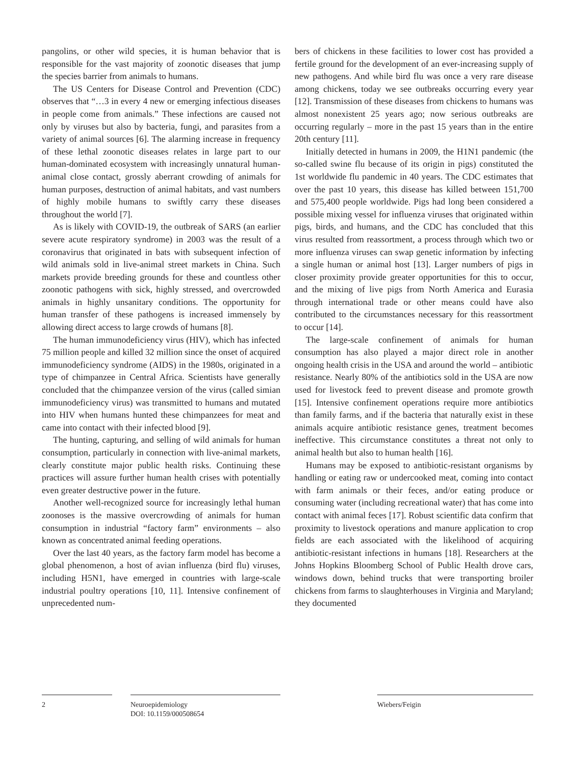pangolins, or other wild species, it is human behavior that is responsible for the vast majority of zoonotic diseases that jump the species barrier from animals to humans.
The US Centers for Disease Control and Prevention (CDC) observes that “…3 in every 4 new or emerging infectious diseases in people come from animals.” These infections are caused not only by viruses but also by bacteria, fungi, and parasites from a variety of animal sources [6]. The alarming increase in frequency of these lethal zoonotic diseases relates in large part to our human-dominated ecosystem with increasingly unnatural human-animal close contact, grossly aberrant crowding of animals for human purposes, destruction of animal habitats, and vast numbers of highly mobile humans to swiftly carry these diseases throughout the world [7].
As is likely with COVID-19, the outbreak of SARS (an earlier severe acute respiratory syndrome) in 2003 was the result of a coronavirus that originated in bats with subsequent infection of wild animals sold in live-animal street markets in China. Such markets provide breeding grounds for these and countless other zoonotic pathogens with sick, highly stressed, and overcrowded animals in highly unsanitary conditions. The opportunity for human transfer of these pathogens is increased immensely by allowing direct access to large crowds of humans [8].
The human immunodeficiency virus (HIV), which has infected 75 million people and killed 32 million since the onset of acquired immunodeficiency syndrome (AIDS) in the 1980s, originated in a type of chimpanzee in Central Africa. Scientists have generally concluded that the chimpanzee version of the virus (called simian immunodeficiency virus) was transmitted to humans and mutated into HIV when humans hunted these chimpanzees for meat and came into contact with their infected blood [9].
The hunting, capturing, and selling of wild animals for human consumption, particularly in connection with live-animal markets, clearly constitute major public health risks. Continuing these practices will assure further human health crises with potentially even greater destructive power in the future.
Another well-recognized source for increasingly lethal human zoonoses is the massive overcrowding of animals for human consumption in industrial “factory farm” environments – also known as concentrated animal feeding operations.
Over the last 40 years, as the factory farm model has become a global phenomenon, a host of avian influenza (bird flu) viruses, including H5N1, have emerged in countries with large-scale industrial poultry operations [10, 11]. Intensive confinement of unprecedented num-
bers of chickens in these facilities to lower cost has provided a fertile ground for the development of an ever-increasing supply of new pathogens. And while bird flu was once a very rare disease among chickens, today we see outbreaks occurring every year [12]. Transmission of these diseases from chickens to humans was almost nonexistent 25 years ago; now serious outbreaks are occurring regularly – more in the past 15 years than in the entire 20th century [11].
Initially detected in humans in 2009, the H1N1 pandemic (the so-called swine flu because of its origin in pigs) constituted the 1st worldwide flu pandemic in 40 years. The CDC estimates that over the past 10 years, this disease has killed between 151,700 and 575,400 people worldwide. Pigs had long been considered a possible mixing vessel for influenza viruses that originated within pigs, birds, and humans, and the CDC has concluded that this virus resulted from reassortment, a process through which two or more influenza viruses can swap genetic information by infecting a single human or animal host [13]. Larger numbers of pigs in closer proximity provide greater opportunities for this to occur, and the mixing of live pigs from North America and Eurasia through international trade or other means could have also contributed to the circumstances necessary for this reassortment to occur [14].
The large-scale confinement of animals for human consumption has also played a major direct role in another ongoing health crisis in the USA and around the world – antibiotic resistance. Nearly 80% of the antibiotics sold in the USA are now used for livestock feed to prevent disease and promote growth [15]. Intensive confinement operations require more antibiotics than family farms, and if the bacteria that naturally exist in these animals acquire antibiotic resistance genes, treatment becomes ineffective. This circumstance constitutes a threat not only to animal health but also to human health [16].
Humans may be exposed to antibiotic-resistant organisms by handling or eating raw or undercooked meat, coming into contact with farm animals or their feces, and/or eating produce or consuming water (including recreational water) that has come into contact with animal feces [17]. Robust scientific data confirm that proximity to livestock operations and manure application to crop fields are each associated with the likelihood of acquiring antibiotic-resistant infections in humans [18]. Researchers at the Johns Hopkins Bloomberg School of Public Health drove cars, windows down, behind trucks that were transporting broiler chickens from farms to slaughterhouses in Virginia and Maryland; they documented
2 Neuroepidemiology
DOI: 10.1159/000508654
Wiebers/Feigin